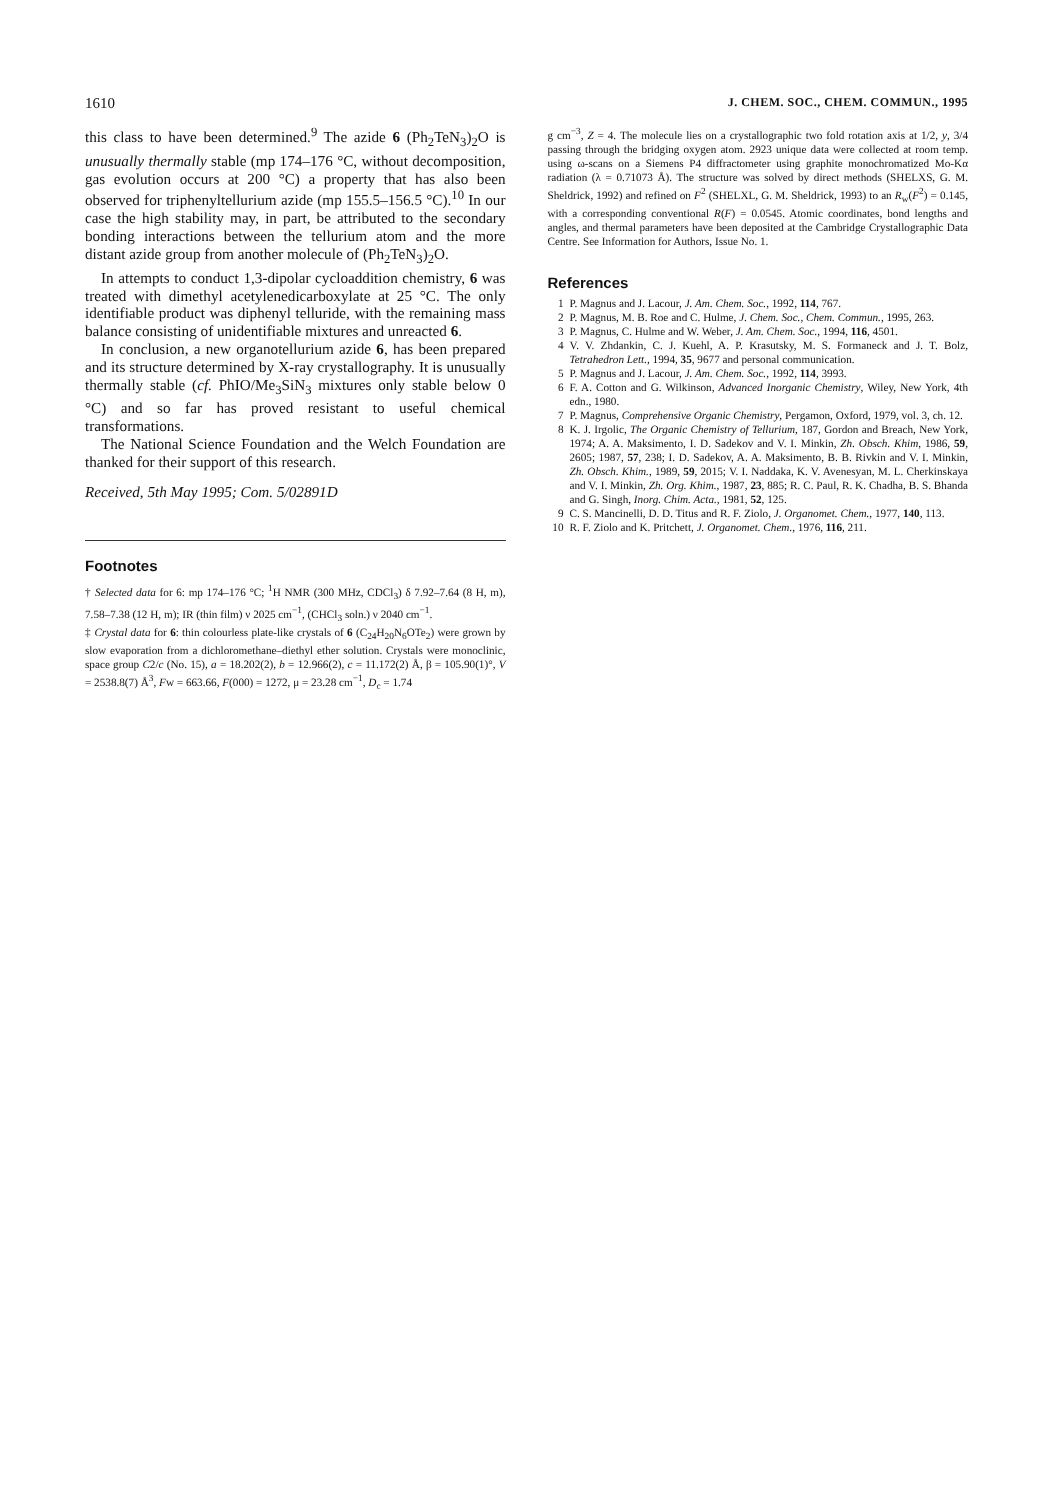1610 J. CHEM. SOC., CHEM. COMMUN., 1995
this class to have been determined.<sup>9</sup> The azide 6 (Ph<sub>2</sub>TeN<sub>3</sub>)<sub>2</sub>O is unusually thermally stable (mp 174–176 °C, without decomposition, gas evolution occurs at 200 °C) a property that has also been observed for triphenyltellurium azide (mp 155.5–156.5 °C).<sup>10</sup> In our case the high stability may, in part, be attributed to the secondary bonding interactions between the tellurium atom and the more distant azide group from another molecule of (Ph<sub>2</sub>TeN<sub>3</sub>)<sub>2</sub>O.
In attempts to conduct 1,3-dipolar cycloaddition chemistry, 6 was treated with dimethyl acetylenedicarboxylate at 25 °C. The only identifiable product was diphenyl telluride, with the remaining mass balance consisting of unidentifiable mixtures and unreacted 6.
In conclusion, a new organotellurium azide 6, has been prepared and its structure determined by X-ray crystallography. It is unusually thermally stable (cf. PhIO/Me<sub>3</sub>SiN<sub>3</sub> mixtures only stable below 0 °C) and so far has proved resistant to useful chemical transformations.
The National Science Foundation and the Welch Foundation are thanked for their support of this research.
Received, 5th May 1995; Com. 5/02891D
Footnotes
† Selected data for 6: mp 174–176 °C; <sup>1</sup>H NMR (300 MHz, CDCl<sub>3</sub>) δ 7.92–7.64 (8 H, m), 7.58–7.38 (12 H, m); IR (thin film) ν 2025 cm<sup>−1</sup>, (CHCl<sub>3</sub> soln.) ν 2040 cm<sup>−1</sup>.
‡ Crystal data for 6: thin colourless plate-like crystals of 6 (C<sub>24</sub>H<sub>20</sub>N<sub>6</sub>OTe<sub>2</sub>) were grown by slow evaporation from a dichloromethane–diethyl ether solution. Crystals were monoclinic, space group C2/c (No. 15), a = 18.202(2), b = 12.966(2), c = 11.172(2) Å, β = 105.90(1)°, V = 2538.8(7) Å<sup>3</sup>, Fw = 663.66, F(000) = 1272, μ = 23.28 cm<sup>−1</sup>, D<sub>c</sub> = 1.74
g cm<sup>−3</sup>, Z = 4. The molecule lies on a crystallographic two fold rotation axis at 1/2, y, 3/4 passing through the bridging oxygen atom. 2923 unique data were collected at room temp. using ω-scans on a Siemens P4 diffractometer using graphite monochromatized Mo-Kα radiation (λ = 0.71073 Å). The structure was solved by direct methods (SHELXS, G. M. Sheldrick, 1992) and refined on F<sup>2</sup> (SHELXL, G. M. Sheldrick, 1993) to an R<sub>w</sub>(F<sup>2</sup>) = 0.145, with a corresponding conventional R(F) = 0.0545. Atomic coordinates, bond lengths and angles, and thermal parameters have been deposited at the Cambridge Crystallographic Data Centre. See Information for Authors, Issue No. 1.
References
1 P. Magnus and J. Lacour, J. Am. Chem. Soc., 1992, 114, 767.
2 P. Magnus, M. B. Roe and C. Hulme, J. Chem. Soc., Chem. Commun., 1995, 263.
3 P. Magnus, C. Hulme and W. Weber, J. Am. Chem. Soc., 1994, 116, 4501.
4 V. V. Zhdankin, C. J. Kuehl, A. P. Krasutsky, M. S. Formaneck and J. T. Bolz, Tetrahedron Lett., 1994, 35, 9677 and personal communication.
5 P. Magnus and J. Lacour, J. Am. Chem. Soc., 1992, 114, 3993.
6 F. A. Cotton and G. Wilkinson, Advanced Inorganic Chemistry, Wiley, New York, 4th edn., 1980.
7 P. Magnus, Comprehensive Organic Chemistry, Pergamon, Oxford, 1979, vol. 3, ch. 12.
8 K. J. Irgolic, The Organic Chemistry of Tellurium, 187, Gordon and Breach, New York, 1974; A. A. Maksimento, I. D. Sadekov and V. I. Minkin, Zh. Obsch. Khim, 1986, 59, 2605; 1987, 57, 238; I. D. Sadekov, A. A. Maksimento, B. B. Rivkin and V. I. Minkin, Zh. Obsch. Khim., 1989, 59, 2015; V. I. Naddaka, K. V. Avenesyan, M. L. Cherkinskaya and V. I. Minkin, Zh. Org. Khim., 1987, 23, 885; R. C. Paul, R. K. Chadha, B. S. Bhanda and G. Singh, Inorg. Chim. Acta., 1981, 52, 125.
9 C. S. Mancinelli, D. D. Titus and R. F. Ziolo, J. Organomet. Chem., 1977, 140, 113.
10 R. F. Ziolo and K. Pritchett, J. Organomet. Chem., 1976, 116, 211.